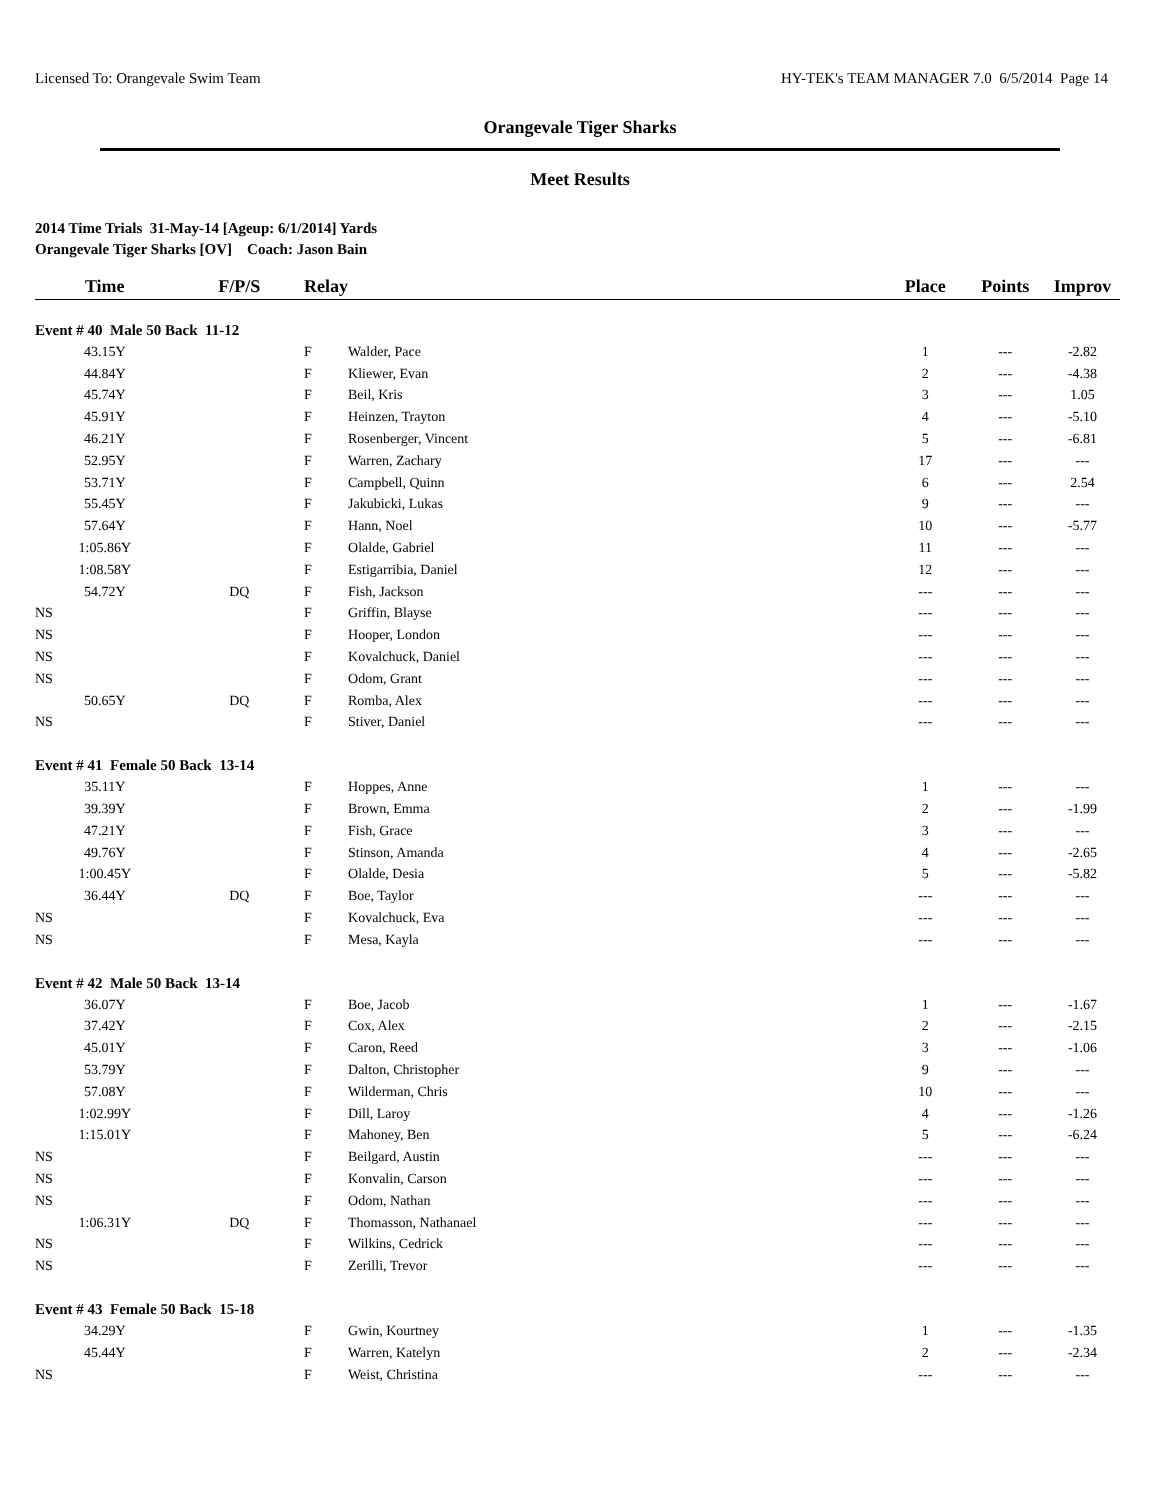Licensed To: Orangevale Swim Team HY-TEK's TEAM MANAGER 7.0 6/5/2014 Page 14
Orangevale Tiger Sharks
Meet Results
2014 Time Trials 31-May-14 [Ageup: 6/1/2014] Yards
Orangevale Tiger Sharks [OV] Coach: Jason Bain
| Time | F/P/S | Relay | | Place | Points | Improv |
| --- | --- | --- | --- | --- | --- | --- |
| Event # 40 Male 50 Back 11-12 | | | | | | |
| 43.15Y | | F | Walder, Pace | 1 | --- | -2.82 |
| 44.84Y | | F | Kliewer, Evan | 2 | --- | -4.38 |
| 45.74Y | | F | Beil, Kris | 3 | --- | 1.05 |
| 45.91Y | | F | Heinzen, Trayton | 4 | --- | -5.10 |
| 46.21Y | | F | Rosenberger, Vincent | 5 | --- | -6.81 |
| 52.95Y | | F | Warren, Zachary | 17 | --- | --- |
| 53.71Y | | F | Campbell, Quinn | 6 | --- | 2.54 |
| 55.45Y | | F | Jakubicki, Lukas | 9 | --- | --- |
| 57.64Y | | F | Hann, Noel | 10 | --- | -5.77 |
| 1:05.86Y | | F | Olalde, Gabriel | 11 | --- | --- |
| 1:08.58Y | | F | Estigarribia, Daniel | 12 | --- | --- |
| 54.72Y | DQ | F | Fish, Jackson | --- | --- | --- |
| NS | | F | Griffin, Blayse | --- | --- | --- |
| NS | | F | Hooper, London | --- | --- | --- |
| NS | | F | Kovalchuck, Daniel | --- | --- | --- |
| NS | | F | Odom, Grant | --- | --- | --- |
| 50.65Y | DQ | F | Romba, Alex | --- | --- | --- |
| NS | | F | Stiver, Daniel | --- | --- | --- |
| Event # 41 Female 50 Back 13-14 | | | | | | |
| 35.11Y | | F | Hoppes, Anne | 1 | --- | --- |
| 39.39Y | | F | Brown, Emma | 2 | --- | -1.99 |
| 47.21Y | | F | Fish, Grace | 3 | --- | --- |
| 49.76Y | | F | Stinson, Amanda | 4 | --- | -2.65 |
| 1:00.45Y | | F | Olalde, Desia | 5 | --- | -5.82 |
| 36.44Y | DQ | F | Boe, Taylor | --- | --- | --- |
| NS | | F | Kovalchuck, Eva | --- | --- | --- |
| NS | | F | Mesa, Kayla | --- | --- | --- |
| Event # 42 Male 50 Back 13-14 | | | | | | |
| 36.07Y | | F | Boe, Jacob | 1 | --- | -1.67 |
| 37.42Y | | F | Cox, Alex | 2 | --- | -2.15 |
| 45.01Y | | F | Caron, Reed | 3 | --- | -1.06 |
| 53.79Y | | F | Dalton, Christopher | 9 | --- | --- |
| 57.08Y | | F | Wilderman, Chris | 10 | --- | --- |
| 1:02.99Y | | F | Dill, Laroy | 4 | --- | -1.26 |
| 1:15.01Y | | F | Mahoney, Ben | 5 | --- | -6.24 |
| NS | | F | Beilgard, Austin | --- | --- | --- |
| NS | | F | Konvalin, Carson | --- | --- | --- |
| NS | | F | Odom, Nathan | --- | --- | --- |
| 1:06.31Y | DQ | F | Thomasson, Nathanael | --- | --- | --- |
| NS | | F | Wilkins, Cedrick | --- | --- | --- |
| NS | | F | Zerilli, Trevor | --- | --- | --- |
| Event # 43 Female 50 Back 15-18 | | | | | | |
| 34.29Y | | F | Gwin, Kourtney | 1 | --- | -1.35 |
| 45.44Y | | F | Warren, Katelyn | 2 | --- | -2.34 |
| NS | | F | Weist, Christina | --- | --- | --- |